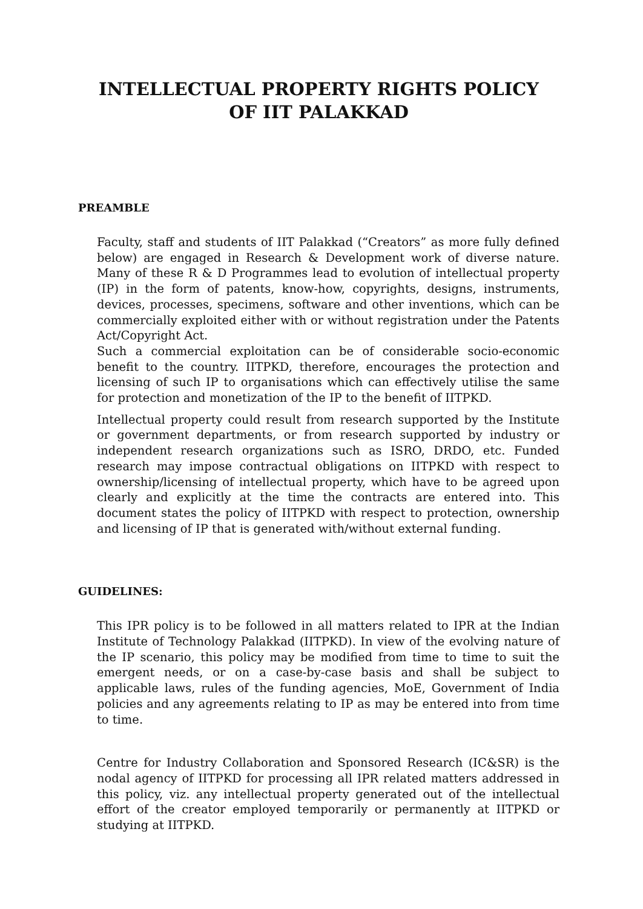INTELLECTUAL PROPERTY RIGHTS POLICY
OF IIT PALAKKAD
PREAMBLE
Faculty, staff and students of IIT Palakkad (“Creators” as more fully defined below) are engaged in Research & Development work of diverse nature. Many of these R & D Programmes lead to evolution of intellectual property (IP) in the form of patents, know-how, copyrights, designs, instruments, devices, processes, specimens, software and other inventions, which can be commercially exploited either with or without registration under the Patents Act/Copyright Act.
Such a commercial exploitation can be of considerable socio-economic benefit to the country. IITPKD, therefore, encourages the protection and licensing of such IP to organisations which can effectively utilise the same for protection and monetization of the IP to the benefit of IITPKD.
Intellectual property could result from research supported by the Institute or government departments, or from research supported by industry or independent research organizations such as ISRO, DRDO, etc. Funded research may impose contractual obligations on IITPKD with respect to ownership/licensing of intellectual property, which have to be agreed upon clearly and explicitly at the time the contracts are entered into. This document states the policy of IITPKD with respect to protection, ownership and licensing of IP that is generated with/without external funding.
GUIDELINES:
This IPR policy is to be followed in all matters related to IPR at the Indian Institute of Technology Palakkad (IITPKD). In view of the evolving nature of the IP scenario, this policy may be modified from time to time to suit the emergent needs, or on a case-by-case basis and shall be subject to applicable laws, rules of the funding agencies, MoE, Government of India policies and any agreements relating to IP as may be entered into from time to time.
Centre for Industry Collaboration and Sponsored Research (IC&SR) is the nodal agency of IITPKD for processing all IPR related matters addressed in this policy, viz. any intellectual property generated out of the intellectual effort of the creator employed temporarily or permanently at IITPKD or studying at IITPKD.